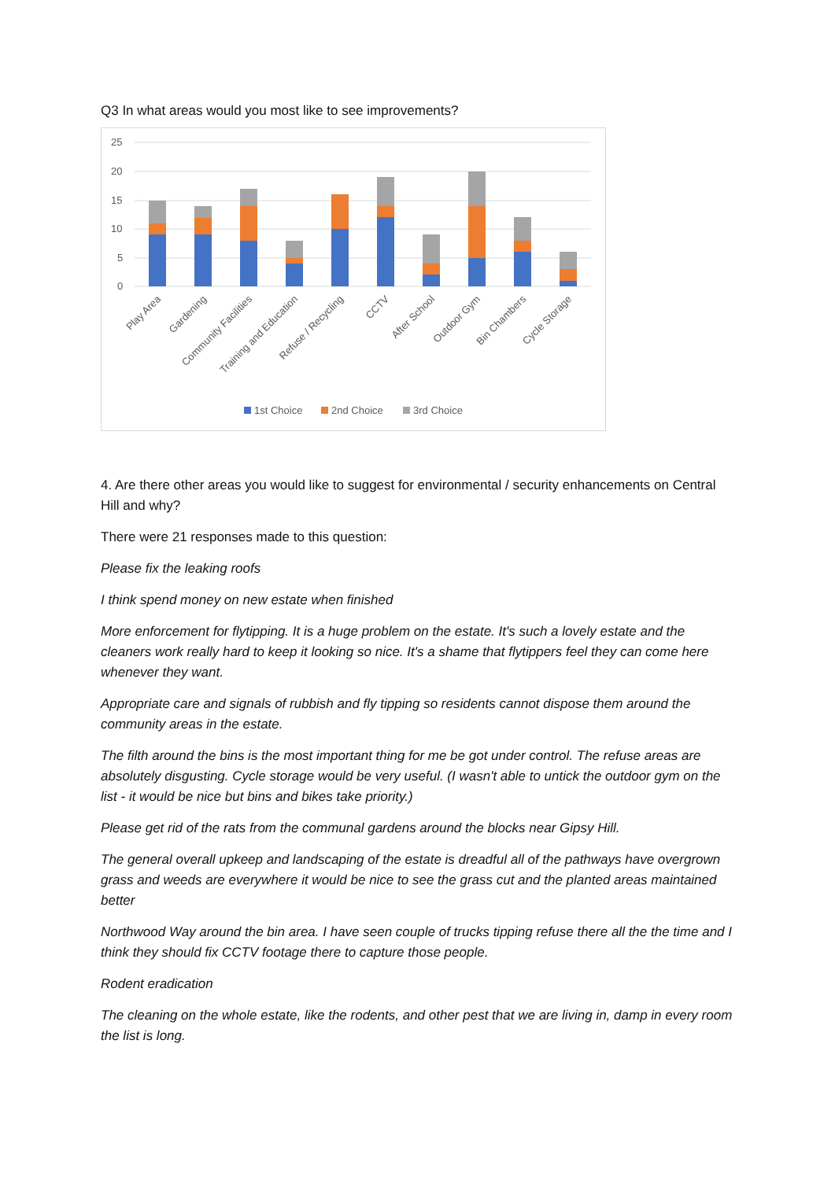Q3 In what areas would you most like to see improvements?
25
20
15
10
5
0
Play Area
Gardening
Community Facilities
Training and Education
Refuse / Recycling
CCTV
After School
Outdoor Gym
Bin Chambers
Cycle Storage
1st Choice
2nd Choice
3rd Choice
4. Are there other areas you would like to suggest for environmental / security enhancements on Central Hill and why?
There were 21 responses made to this question:
Please fix the leaking roofs
I think spend money on new estate when finished
More enforcement for flytipping. It is a huge problem on the estate. It's such a lovely estate and the cleaners work really hard to keep it looking so nice. It's a shame that flytippers feel they can come here whenever they want.
Appropriate care and signals of rubbish and fly tipping so residents cannot dispose them around the community areas in the estate.
The filth around the bins is the most important thing for me be got under control. The refuse areas are absolutely disgusting. Cycle storage would be very useful. (I wasn't able to untick the outdoor gym on the list - it would be nice but bins and bikes take priority.)
Please get rid of the rats from the communal gardens around the blocks near Gipsy Hill.
The general overall upkeep and landscaping of the estate is dreadful all of the pathways have overgrown grass and weeds are everywhere it would be nice to see the grass cut and the planted areas maintained better
Northwood Way around the bin area. I have seen couple of trucks tipping refuse there all the the time and I think they should fix CCTV footage there to capture those people.
Rodent eradication
The cleaning on the whole estate, like the rodents, and other pest that we are living in, damp in every room the list is long.